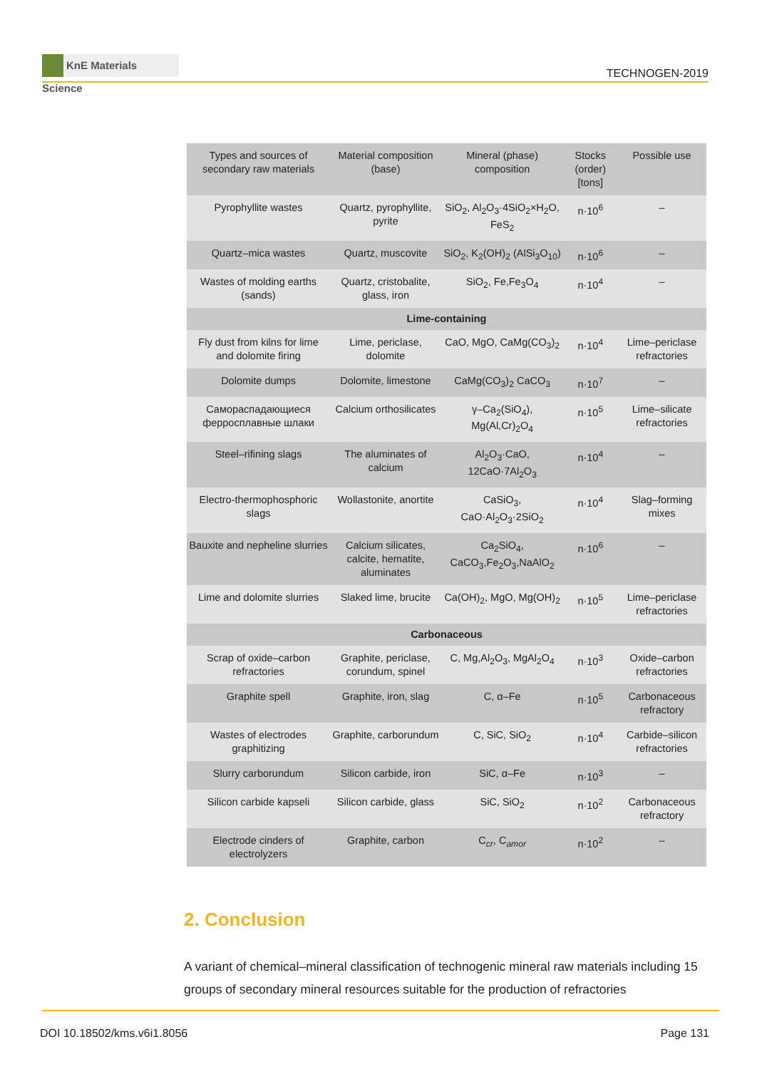KnE Materials Science
TECHNOGEN-2019
| Types and sources of secondary raw materials | Material composition (base) | Mineral (phase) composition | Stocks (order) [tons] | Possible use |
| --- | --- | --- | --- | --- |
| Pyrophyllite wastes | Quartz, pyrophyllite, pyrite | SiO<sub>2</sub>, Al<sub>2</sub>O<sub>3</sub>·4SiO<sub>2</sub>×H<sub>2</sub>O, FeS<sub>2</sub> | n·10<sup>6</sup> | – |
| Quartz–mica wastes | Quartz, muscovite | SiO<sub>2</sub>, K<sub>2</sub>(OH)<sub>2</sub> (AlSi<sub>3</sub>O<sub>10</sub>) | n·10<sup>6</sup> | – |
| Wastes of molding earths (sands) | Quartz, cristobalite, glass, iron | SiO<sub>2</sub>, Fe,Fe<sub>3</sub>O<sub>4</sub> | n·10<sup>4</sup> | – |
| Lime-containing | | | | |
| Fly dust from kilns for lime and dolomite firing | Lime, periclase, dolomite | CaO, MgO, CaMg(CO<sub>3</sub>)<sub>2</sub> | n·10<sup>4</sup> | Lime–periclase refractories |
| Dolomite dumps | Dolomite, limestone | CaMg(CO<sub>3</sub>)<sub>2</sub> CaCO<sub>3</sub> | n·10<sup>7</sup> | – |
| Самораспадающиеся ферросплавные шлаки | Calcium orthosilicates | γ–Ca<sub>2</sub>(SiO<sub>4</sub>), Mg(Al,Cr)<sub>2</sub>O<sub>4</sub> | n·10<sup>5</sup> | Lime–silicate refractories |
| Steel–rifining slags | The aluminates of calcium | Al<sub>2</sub>O<sub>3</sub>·CaO, 12CaO·7Al<sub>2</sub>O<sub>3</sub> | n·10<sup>4</sup> | – |
| Electro-thermophosphoric slags | Wollastonite, anortite | CaSiO<sub>3</sub>, CaO·Al<sub>2</sub>O<sub>3</sub>·2SiO<sub>2</sub> | n·10<sup>4</sup> | Slag–forming mixes |
| Bauxite and nepheline slurries | Calcium silicates, calcite, hematite, aluminates | Ca<sub>2</sub>SiO<sub>4</sub>, CaCO<sub>3</sub>,Fe<sub>2</sub>O<sub>3</sub>,NaAlO<sub>2</sub> | n·10<sup>6</sup> | – |
| Lime and dolomite slurries | Slaked lime, brucite | Ca(OH)<sub>2</sub>, MgO, Mg(OH)<sub>2</sub> | n·10<sup>5</sup> | Lime–periclase refractories |
| Carbonaceous | | | | |
| Scrap of oxide–carbon refractories | Graphite, periclase, corundum, spinel | C, Mg,Al<sub>2</sub>O<sub>3</sub>, MgAl<sub>2</sub>O<sub>4</sub> | n·10<sup>3</sup> | Oxide–carbon refractories |
| Graphite spell | Graphite, iron, slag | C, α–Fe | n·10<sup>5</sup> | Carbonaceous refractory |
| Wastes of electrodes graphitizing | Graphite, carborundum | C, SiC, SiO<sub>2</sub> | n·10<sup>4</sup> | Carbide–silicon refractories |
| Slurry carborundum | Silicon carbide, iron | SiC, α–Fe | n·10<sup>3</sup> | – |
| Silicon carbide kapseli | Silicon carbide, glass | SiC, SiO<sub>2</sub> | n·10<sup>2</sup> | Carbonaceous refractory |
| Electrode cinders of electrolyzers | Graphite, carbon | C<sub>cr</sub>, C<sub>amor</sub> | n·10<sup>2</sup> | – |
2. Conclusion
A variant of chemical–mineral classification of technogenic mineral raw materials including 15 groups of secondary mineral resources suitable for the production of refractories
DOI 10.18502/kms.v6i1.8056 Page 131